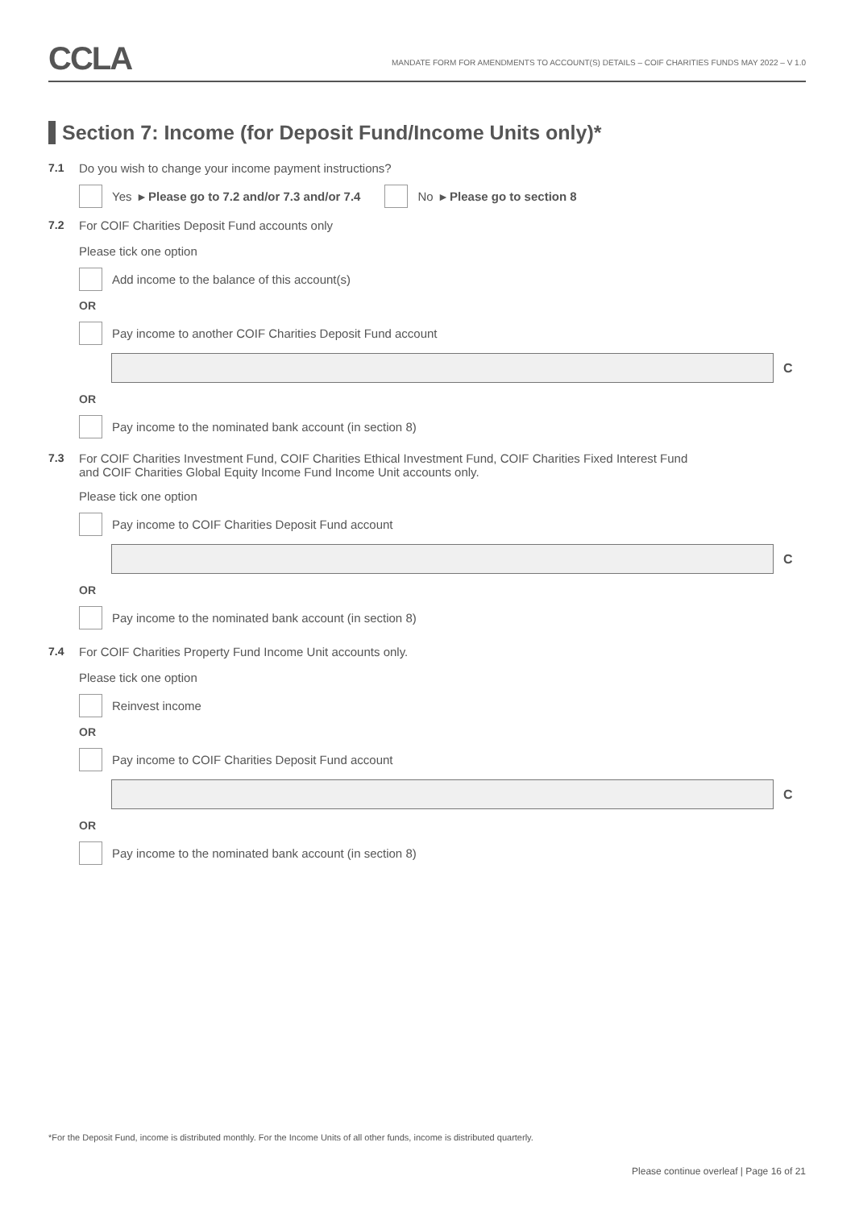CCLA
MANDATE FORM FOR AMENDMENTS TO ACCOUNT(S) DETAILS – COIF CHARITIES FUNDS MAY 2022 – V 1.0
Section 7: Income (for Deposit Fund/Income Units only)*
7.1 Do you wish to change your income payment instructions?
Yes ▸ Please go to 7.2 and/or 7.3 and/or 7.4 No ▸ Please go to section 8
7.2 For COIF Charities Deposit Fund accounts only
Please tick one option
Add income to the balance of this account(s)
OR
Pay income to another COIF Charities Deposit Fund account
C
OR
Pay income to the nominated bank account (in section 8)
7.3 For COIF Charities Investment Fund, COIF Charities Ethical Investment Fund, COIF Charities Fixed Interest Fund
and COIF Charities Global Equity Income Fund Income Unit accounts only.
Please tick one option
Pay income to COIF Charities Deposit Fund account
C
OR
Pay income to the nominated bank account (in section 8)
7.4 For COIF Charities Property Fund Income Unit accounts only.
Please tick one option
Reinvest income
OR
Pay income to COIF Charities Deposit Fund account
C
OR
Pay income to the nominated bank account (in section 8)
*For the Deposit Fund, income is distributed monthly. For the Income Units of all other funds, income is distributed quarterly.
Please continue overleaf | Page 16 of 21